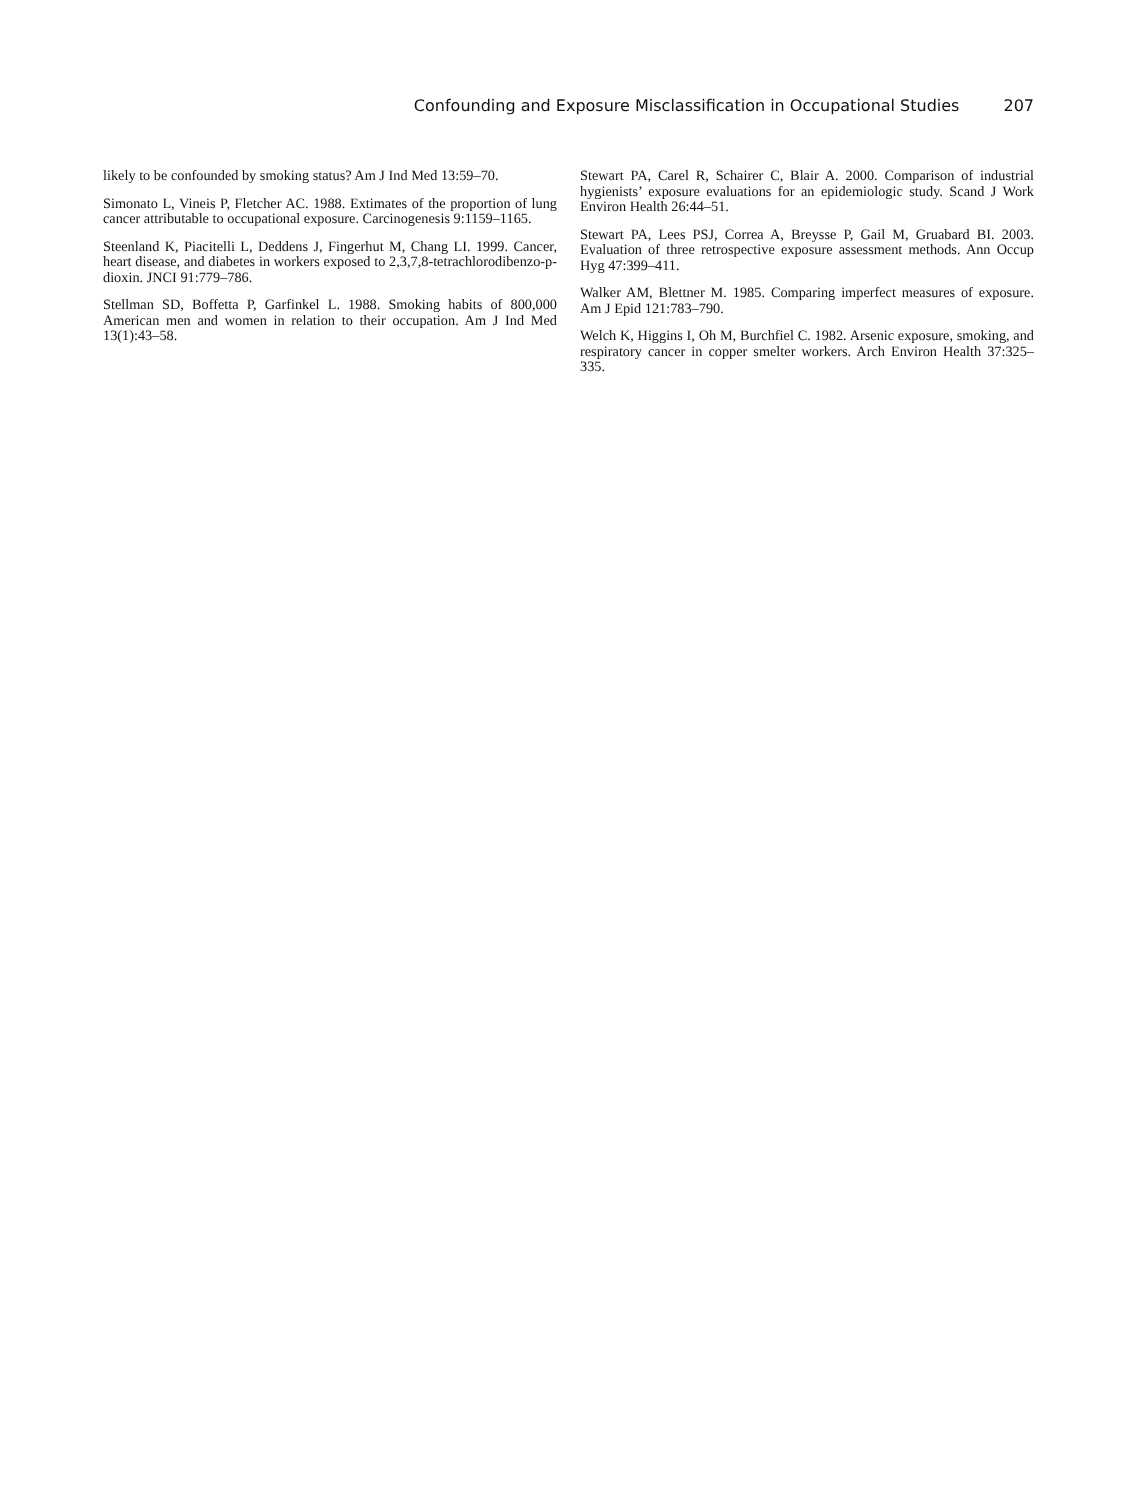Confounding and Exposure Misclassification in Occupational Studies 207
likely to be confounded by smoking status? Am J Ind Med 13:59–70.
Simonato L, Vineis P, Fletcher AC. 1988. Extimates of the proportion of lung cancer attributable to occupational exposure. Carcinogenesis 9:1159–1165.
Steenland K, Piacitelli L, Deddens J, Fingerhut M, Chang LI. 1999. Cancer, heart disease, and diabetes in workers exposed to 2,3,7,8-tetrachlorodibenzo-p-dioxin. JNCI 91:779–786.
Stellman SD, Boffetta P, Garfinkel L. 1988. Smoking habits of 800,000 American men and women in relation to their occupation. Am J Ind Med 13(1):43–58.
Stewart PA, Carel R, Schairer C, Blair A. 2000. Comparison of industrial hygienists’ exposure evaluations for an epidemiologic study. Scand J Work Environ Health 26:44–51.
Stewart PA, Lees PSJ, Correa A, Breysse P, Gail M, Gruabard BI. 2003. Evaluation of three retrospective exposure assessment methods. Ann Occup Hyg 47:399–411.
Walker AM, Blettner M. 1985. Comparing imperfect measures of exposure. Am J Epid 121:783–790.
Welch K, Higgins I, Oh M, Burchfiel C. 1982. Arsenic exposure, smoking, and respiratory cancer in copper smelter workers. Arch Environ Health 37:325–335.